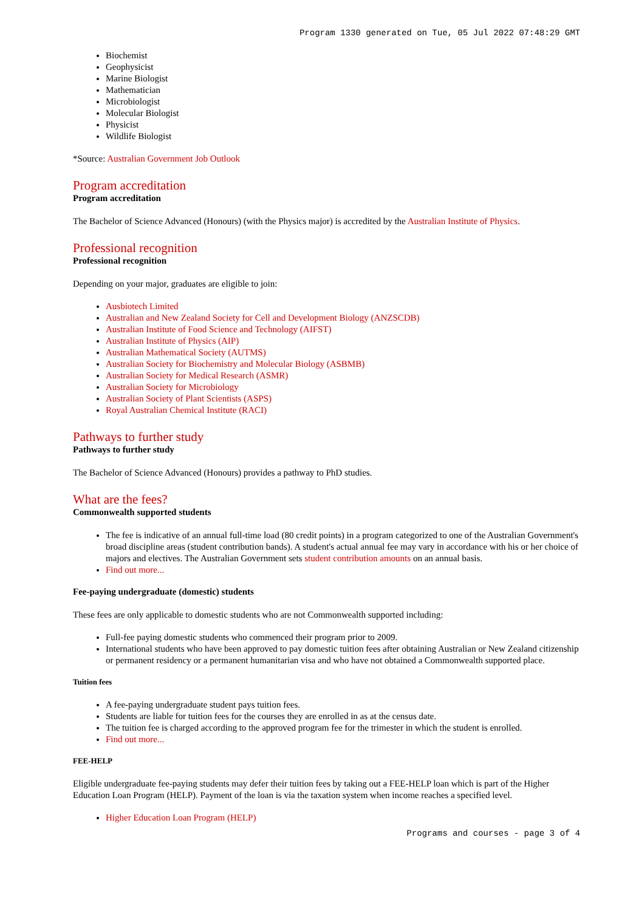Program 1330 generated on Tue, 05 Jul 2022 07:48:29 GMT
Biochemist
Geophysicist
Marine Biologist
Mathematician
Microbiologist
Molecular Biologist
Physicist
Wildlife Biologist
*Source: Australian Government Job Outlook
Program accreditation
Program accreditation
The Bachelor of Science Advanced (Honours) (with the Physics major) is accredited by the Australian Institute of Physics.
Professional recognition
Professional recognition
Depending on your major, graduates are eligible to join:
Ausbiotech Limited
Australian and New Zealand Society for Cell and Development Biology (ANZSCDB)
Australian Institute of Food Science and Technology (AIFST)
Australian Institute of Physics (AIP)
Australian Mathematical Society (AUTMS)
Australian Society for Biochemistry and Molecular Biology (ASBMB)
Australian Society for Medical Research (ASMR)
Australian Society for Microbiology
Australian Society of Plant Scientists (ASPS)
Royal Australian Chemical Institute (RACI)
Pathways to further study
Pathways to further study
The Bachelor of Science Advanced (Honours) provides a pathway to PhD studies.
What are the fees?
Commonwealth supported students
The fee is indicative of an annual full-time load (80 credit points) in a program categorized to one of the Australian Government's broad discipline areas (student contribution bands). A student's actual annual fee may vary in accordance with his or her choice of majors and electives. The Australian Government sets student contribution amounts on an annual basis.
Find out more...
Fee-paying undergraduate (domestic) students
These fees are only applicable to domestic students who are not Commonwealth supported including:
Full-fee paying domestic students who commenced their program prior to 2009.
International students who have been approved to pay domestic tuition fees after obtaining Australian or New Zealand citizenship or permanent residency or a permanent humanitarian visa and who have not obtained a Commonwealth supported place.
Tuition fees
A fee-paying undergraduate student pays tuition fees.
Students are liable for tuition fees for the courses they are enrolled in as at the census date.
The tuition fee is charged according to the approved program fee for the trimester in which the student is enrolled.
Find out more...
FEE-HELP
Eligible undergraduate fee-paying students may defer their tuition fees by taking out a FEE-HELP loan which is part of the Higher Education Loan Program (HELP). Payment of the loan is via the taxation system when income reaches a specified level.
Higher Education Loan Program (HELP)
Programs and courses - page 3 of 4